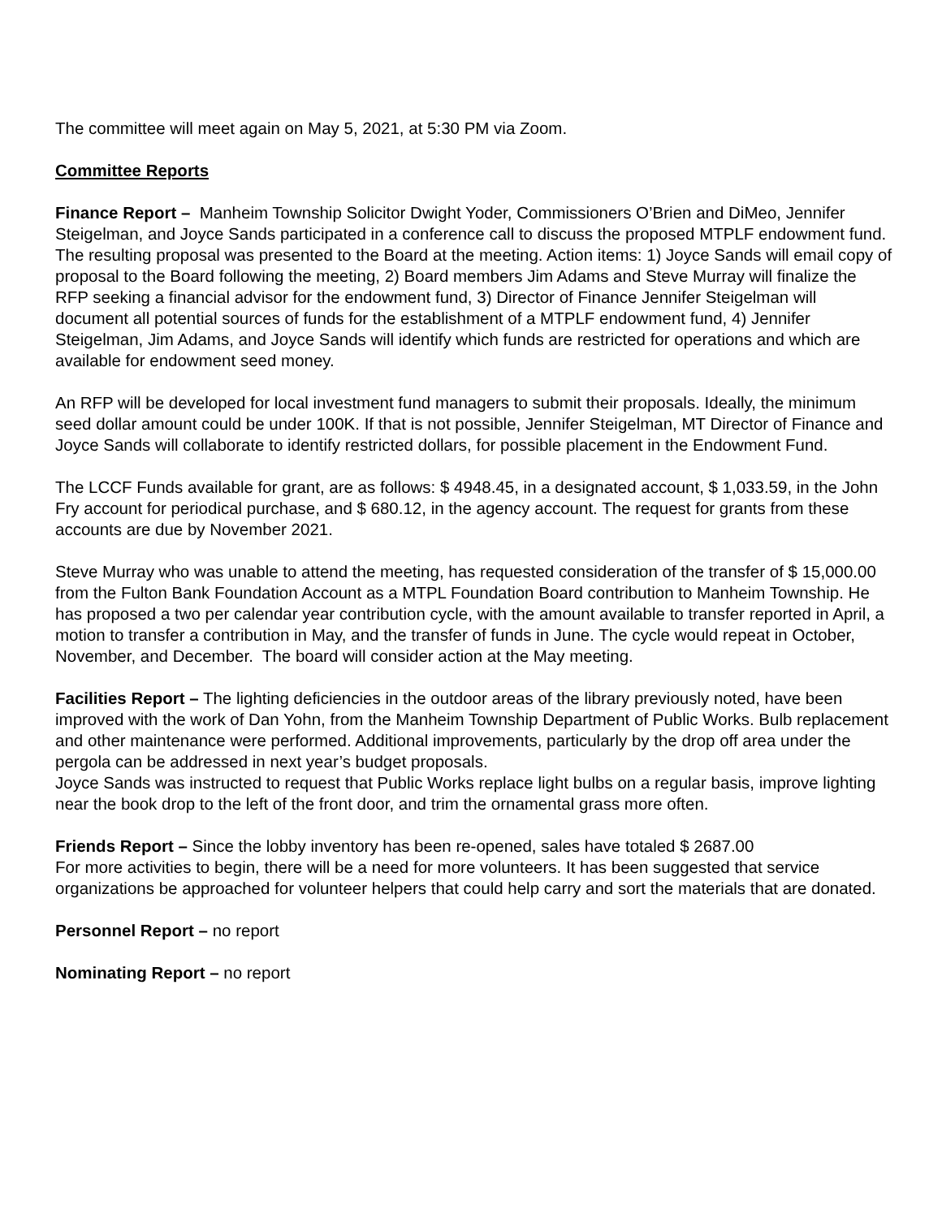The committee will meet again on May 5, 2021, at 5:30 PM via Zoom.
Committee Reports
Finance Report – Manheim Township Solicitor Dwight Yoder, Commissioners O’Brien and DiMeo, Jennifer Steigelman, and Joyce Sands participated in a conference call to discuss the proposed MTPLF endowment fund. The resulting proposal was presented to the Board at the meeting. Action items: 1) Joyce Sands will email copy of proposal to the Board following the meeting, 2) Board members Jim Adams and Steve Murray will finalize the RFP seeking a financial advisor for the endowment fund, 3) Director of Finance Jennifer Steigelman will document all potential sources of funds for the establishment of a MTPLF endowment fund, 4) Jennifer Steigelman, Jim Adams, and Joyce Sands will identify which funds are restricted for operations and which are available for endowment seed money.
An RFP will be developed for local investment fund managers to submit their proposals. Ideally, the minimum seed dollar amount could be under 100K. If that is not possible, Jennifer Steigelman, MT Director of Finance and Joyce Sands will collaborate to identify restricted dollars, for possible placement in the Endowment Fund.
The LCCF Funds available for grant, are as follows: $ 4948.45, in a designated account, $ 1,033.59, in the John Fry account for periodical purchase, and $ 680.12, in the agency account. The request for grants from these accounts are due by November 2021.
Steve Murray who was unable to attend the meeting, has requested consideration of the transfer of $ 15,000.00 from the Fulton Bank Foundation Account as a MTPL Foundation Board contribution to Manheim Township. He has proposed a two per calendar year contribution cycle, with the amount available to transfer reported in April, a motion to transfer a contribution in May, and the transfer of funds in June. The cycle would repeat in October, November, and December. The board will consider action at the May meeting.
Facilities Report – The lighting deficiencies in the outdoor areas of the library previously noted, have been improved with the work of Dan Yohn, from the Manheim Township Department of Public Works. Bulb replacement and other maintenance were performed. Additional improvements, particularly by the drop off area under the pergola can be addressed in next year’s budget proposals.
Joyce Sands was instructed to request that Public Works replace light bulbs on a regular basis, improve lighting near the book drop to the left of the front door, and trim the ornamental grass more often.
Friends Report – Since the lobby inventory has been re-opened, sales have totaled $ 2687.00
For more activities to begin, there will be a need for more volunteers. It has been suggested that service organizations be approached for volunteer helpers that could help carry and sort the materials that are donated.
Personnel Report – no report
Nominating Report – no report